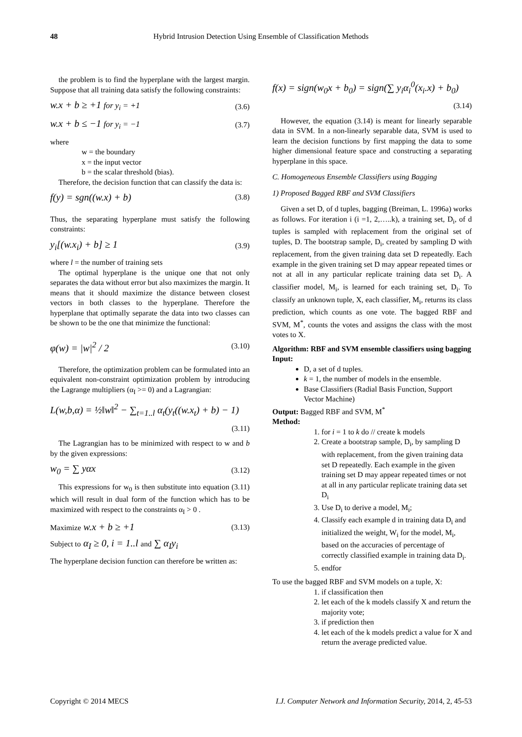48 Hybrid Intrusion Detection Using Ensemble of Classification Methods
the problem is to find the hyperplane with the largest margin. Suppose that all training data satisfy the following constraints:
w.x + b ≥ +1 for y<sub>i</sub> = +1 (3.6)
w.x + b ≤ −1 for y<sub>i</sub> = −1 (3.7)
where
w = the boundary
x = the input vector
b = the scalar threshold (bias).
Therefore, the decision function that can classify the data is:
f(y) = sgn((w.x) + b) (3.8)
Thus, the separating hyperplane must satisfy the following constraints:
y<sub>i</sub>[(w.x<sub>i</sub>) + b] ≥ 1 (3.9)
where l = the number of training sets
The optimal hyperplane is the unique one that not only separates the data without error but also maximizes the margin. It means that it should maximize the distance between closest vectors in both classes to the hyperplane. Therefore the hyperplane that optimally separate the data into two classes can be shown to be the one that minimize the functional:
φ(w) = |w|<sup>2</sup> / 2 (3.10)
Therefore, the optimization problem can be formulated into an equivalent non-constraint optimization problem by introducing the Lagrange multipliers (α<sub>I</sub> >= 0) and a Lagrangian:
L(w,b,α) = ½‖w‖<sup>2</sup> − ∑<sub>t=1..l</sub> α<sub>t</sub>(y<sub>t</sub>((w.x<sub>t</sub>) + b) − 1)
(3.11)
The Lagrangian has to be minimized with respect to w and b by the given expressions:
w<sub>0</sub> = ∑ yαx (3.12)
This expressions for w<sub>0</sub> is then substitute into equation (3.11) which will result in dual form of the function which has to be maximized with respect to the constraints α<sub>I</sub> > 0 .
Maximize w.x + b ≥ +1 (3.13)
Subject to α<sub>I</sub> ≥ 0, i = 1..l and ∑ α<sub>I</sub>y<sub>i</sub>
The hyperplane decision function can therefore be written as:
f(x) = sign(w<sub>0</sub>x + b<sub>0</sub>) = sign(∑ y<sub>i</sub>α<sub>i</sub><sup>0</sup>(x<sub>i</sub>.x) + b<sub>0</sub>)
(3.14)
However, the equation (3.14) is meant for linearly separable data in SVM. In a non-linearly separable data, SVM is used to learn the decision functions by first mapping the data to some higher dimensional feature space and constructing a separating hyperplane in this space.
C. Homogeneous Ensemble Classifiers using Bagging
1) Proposed Bagged RBF and SVM Classifiers
Given a set D, of d tuples, bagging (Breiman, L. 1996a) works as follows. For iteration i (i =1, 2,…..k), a training set, D<sub>i</sub>, of d tuples is sampled with replacement from the original set of tuples, D. The bootstrap sample, D<sub>i</sub>, created by sampling D with replacement, from the given training data set D repeatedly. Each example in the given training set D may appear repeated times or not at all in any particular replicate training data set D<sub>i</sub>. A classifier model, M<sub>i</sub>, is learned for each training set, D<sub>i</sub>. To classify an unknown tuple, X, each classifier, M<sub>i</sub>, returns its class prediction, which counts as one vote. The bagged RBF and SVM, M<sup>*</sup>, counts the votes and assigns the class with the most votes to X.
Algorithm: RBF and SVM ensemble classifiers using bagging
Input:
D, a set of d tuples.
k = 1, the number of models in the ensemble.
Base Classifiers (Radial Basis Function, Support Vector Machine)
Output: Bagged RBF and SVM, M<sup>*</sup>
Method:
1. for i = 1 to k do // create k models
2. Create a bootstrap sample, D<sub>i</sub>, by sampling D with replacement, from the given training data set D repeatedly. Each example in the given training set D may appear repeated times or not at all in any particular replicate training data set D<sub>i</sub>
3. Use D<sub>i</sub> to derive a model, M<sub>i</sub>;
4. Classify each example d in training data D<sub>i</sub> and initialized the weight, W<sub>i</sub> for the model, M<sub>i</sub>, based on the accuracies of percentage of correctly classified example in training data D<sub>i</sub>.
5. endfor
To use the bagged RBF and SVM models on a tuple, X:
1. if classification then
2. let each of the k models classify X and return the majority vote;
3. if prediction then
4. let each of the k models predict a value for X and return the average predicted value.
Copyright © 2014 MECS I.J. Computer Network and Information Security, 2014, 2, 45-53